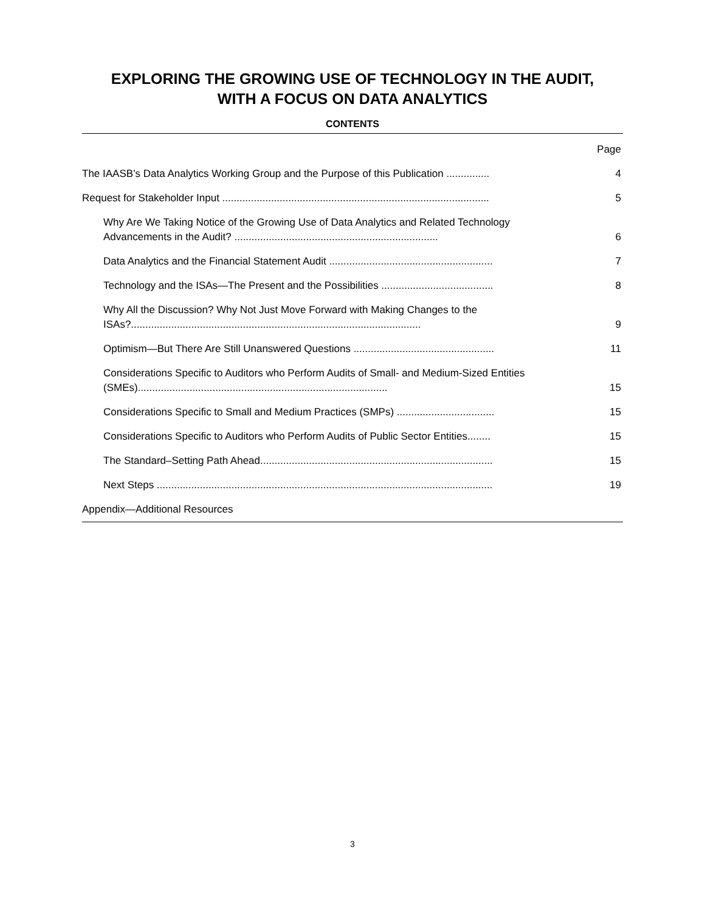EXPLORING THE GROWING USE OF TECHNOLOGY IN THE AUDIT,
WITH A FOCUS ON DATA ANALYTICS
CONTENTS
| | Page |
| The IAASB’s Data Analytics Working Group and the Purpose of this Publication ............... | 4 |
| Request for Stakeholder Input ............................................................................................. | 5 |
| Why Are We Taking Notice of the Growing Use of Data Analytics and Related Technology Advancements in the Audit? ....................................................................... | 6 |
| Data Analytics and the Financial Statement Audit ......................................................... | 7 |
| Technology and the ISAs—The Present and the Possibilities ....................................... | 8 |
| Why All the Discussion? Why Not Just Move Forward with Making Changes to the ISAs?..................................................................................................... | 9 |
| Optimism—But There Are Still Unanswered Questions ................................................. | 11 |
| Considerations Specific to Auditors who Perform Audits of Small- and Medium-Sized Entities (SMEs)....................................................................................... | 15 |
| Considerations Specific to Small and Medium Practices (SMPs) .................................. | 15 |
| Considerations Specific to Auditors who Perform Audits of Public Sector Entities........ | 15 |
| The Standard–Setting Path Ahead................................................................................. | 15 |
| Next Steps ..................................................................................................................... | 19 |
| Appendix—Additional Resources | |
3